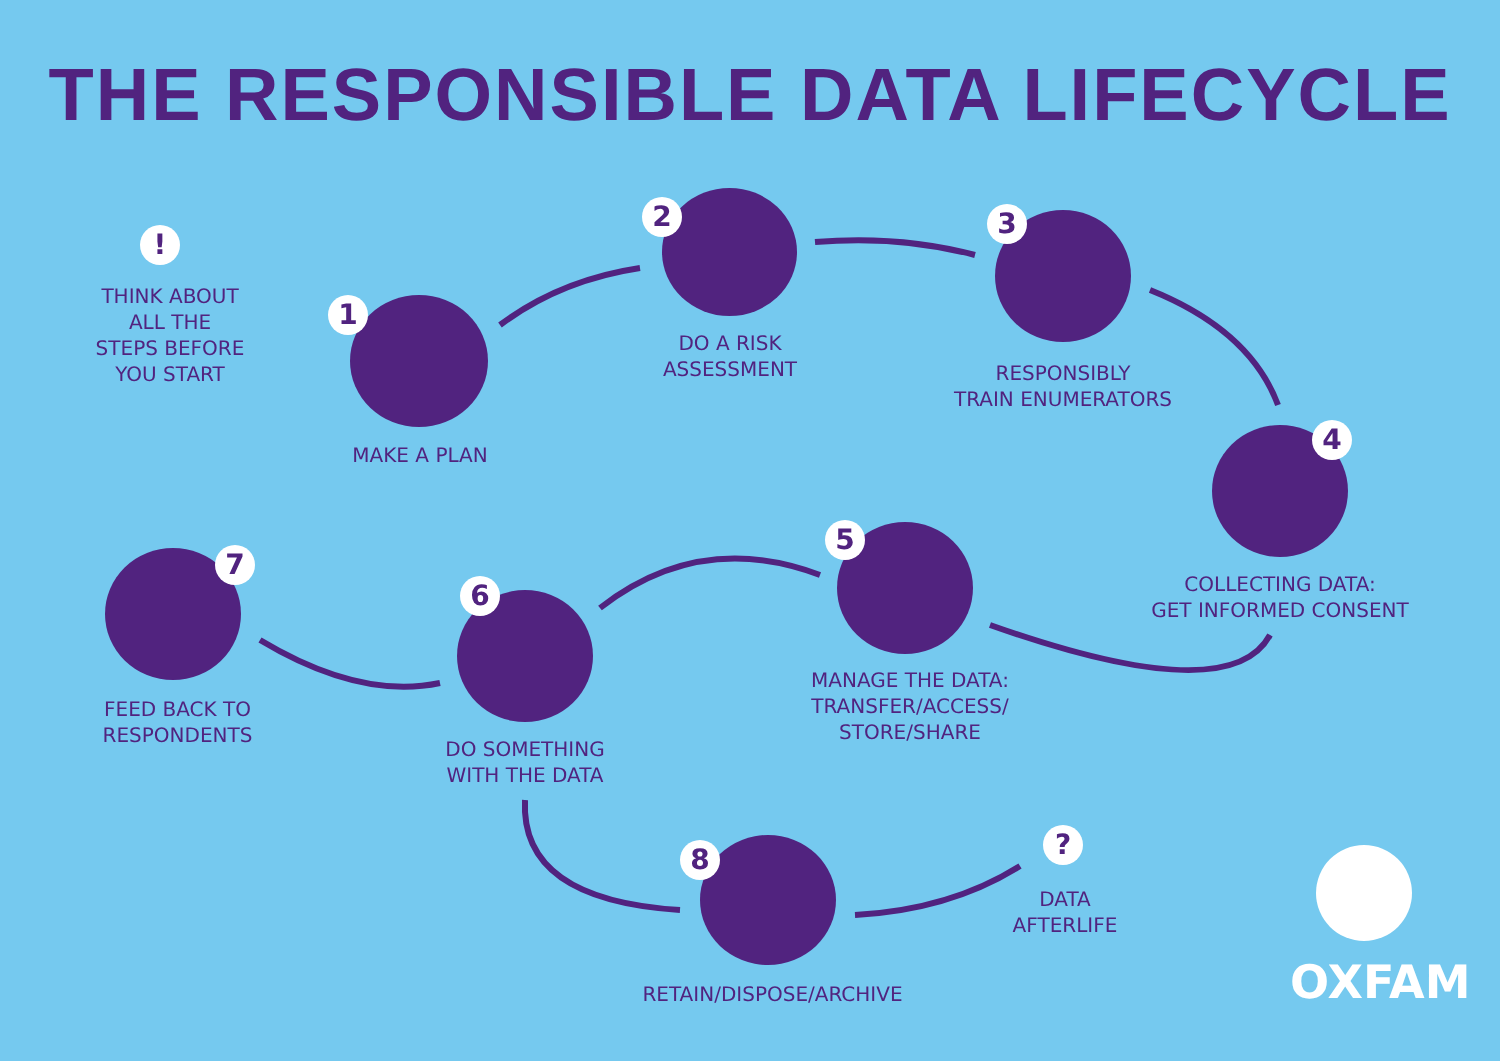THE RESPONSIBLE DATA LIFECYCLE
1
2 3
4
5
6
7
8
!
?
THINK ABOUT
ALL THE
STEPS BEFORE
YOU START
MAKE A PLAN
DO A RISK
ASSESSMENT
RESPONSIBLY
TRAIN ENUMERATORS
COLLECTING DATA:
GET INFORMED CONSENT
MANAGE THE DATA:
TRANSFER/ACCESS/
STORE/SHARE
DO SOMETHING
WITH THE DATA
FEED BACK TO
RESPONDENTS
RETAIN/DISPOSE/ARCHIVE
DATA
AFTERLIFE
OXFAM